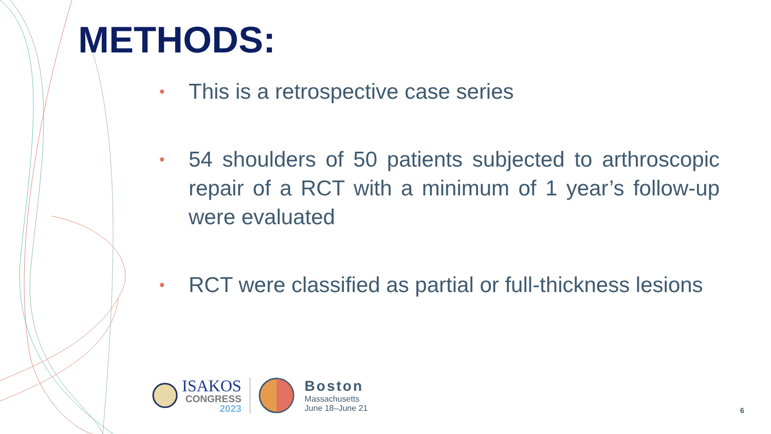METHODS:
• This is a retrospective case series
• 54 shoulders of 50 patients subjected to arthroscopic repair of a RCT with a minimum of 1 year’s follow-up were evaluated
• RCT were classified as partial or full-thickness lesions
ISAKOS
CONGRESS
2023
Boston
Massachusetts
June 18–June 21
6